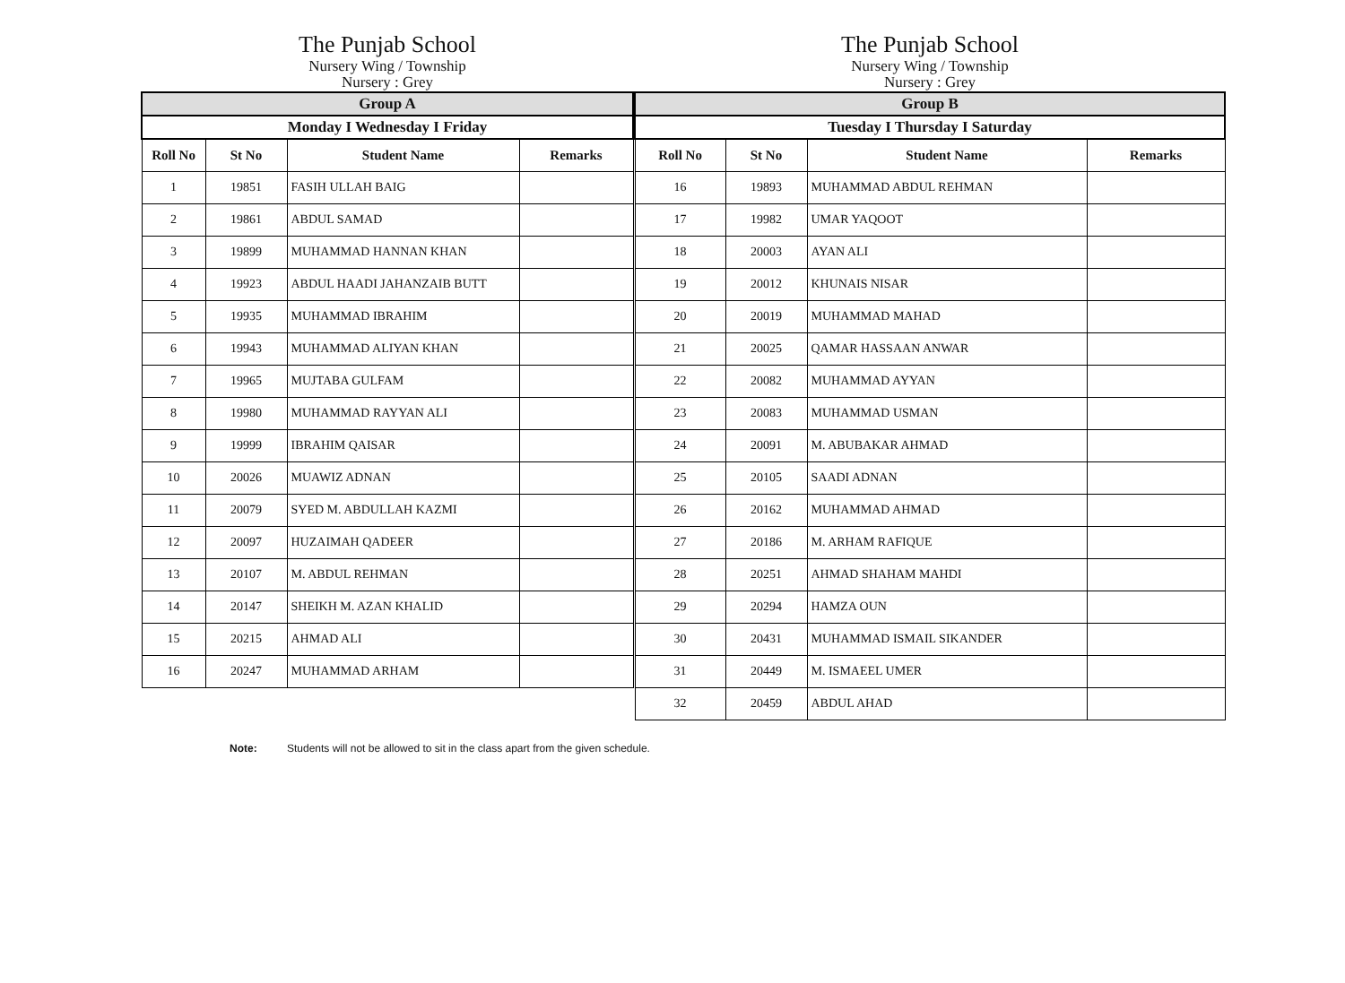The Punjab School
Nursery Wing / Township
Nursery : Grey
| Group A | | | |
| Monday I Wednesday I Friday | | | |
| Roll No | St No | Student Name | Remarks |
| 1 | 19851 | FASIH ULLAH BAIG | |
| 2 | 19861 | ABDUL SAMAD | |
| 3 | 19899 | MUHAMMAD HANNAN KHAN | |
| 4 | 19923 | ABDUL HAADI JAHANZAIB BUTT | |
| 5 | 19935 | MUHAMMAD IBRAHIM | |
| 6 | 19943 | MUHAMMAD ALIYAN KHAN | |
| 7 | 19965 | MUJTABA GULFAM | |
| 8 | 19980 | MUHAMMAD RAYYAN ALI | |
| 9 | 19999 | IBRAHIM QAISAR | |
| 10 | 20026 | MUAWIZ ADNAN | |
| 11 | 20079 | SYED M. ABDULLAH KAZMI | |
| 12 | 20097 | HUZAIMAH QADEER | |
| 13 | 20107 | M. ABDUL REHMAN | |
| 14 | 20147 | SHEIKH M. AZAN KHALID | |
| 15 | 20215 | AHMAD ALI | |
| 16 | 20247 | MUHAMMAD ARHAM | |
The Punjab School
Nursery Wing / Township
Nursery : Grey
| Group B | | | |
| Tuesday I Thursday I Saturday | | | |
| Roll No | St No | Student Name | Remarks |
| 16 | 19893 | MUHAMMAD ABDUL REHMAN | |
| 17 | 19982 | UMAR YAQOOT | |
| 18 | 20003 | AYAN ALI | |
| 19 | 20012 | KHUNAIS NISAR | |
| 20 | 20019 | MUHAMMAD MAHAD | |
| 21 | 20025 | QAMAR HASSAAN ANWAR | |
| 22 | 20082 | MUHAMMAD AYYAN | |
| 23 | 20083 | MUHAMMAD USMAN | |
| 24 | 20091 | M. ABUBAKAR AHMAD | |
| 25 | 20105 | SAADI ADNAN | |
| 26 | 20162 | MUHAMMAD AHMAD | |
| 27 | 20186 | M. ARHAM RAFIQUE | |
| 28 | 20251 | AHMAD SHAHAM MAHDI | |
| 29 | 20294 | HAMZA OUN | |
| 30 | 20431 | MUHAMMAD ISMAIL SIKANDER | |
| 31 | 20449 | M. ISMAEEL UMER | |
| 32 | 20459 | ABDUL AHAD | |
Note: Students will not be allowed to sit in the class apart from the given schedule.